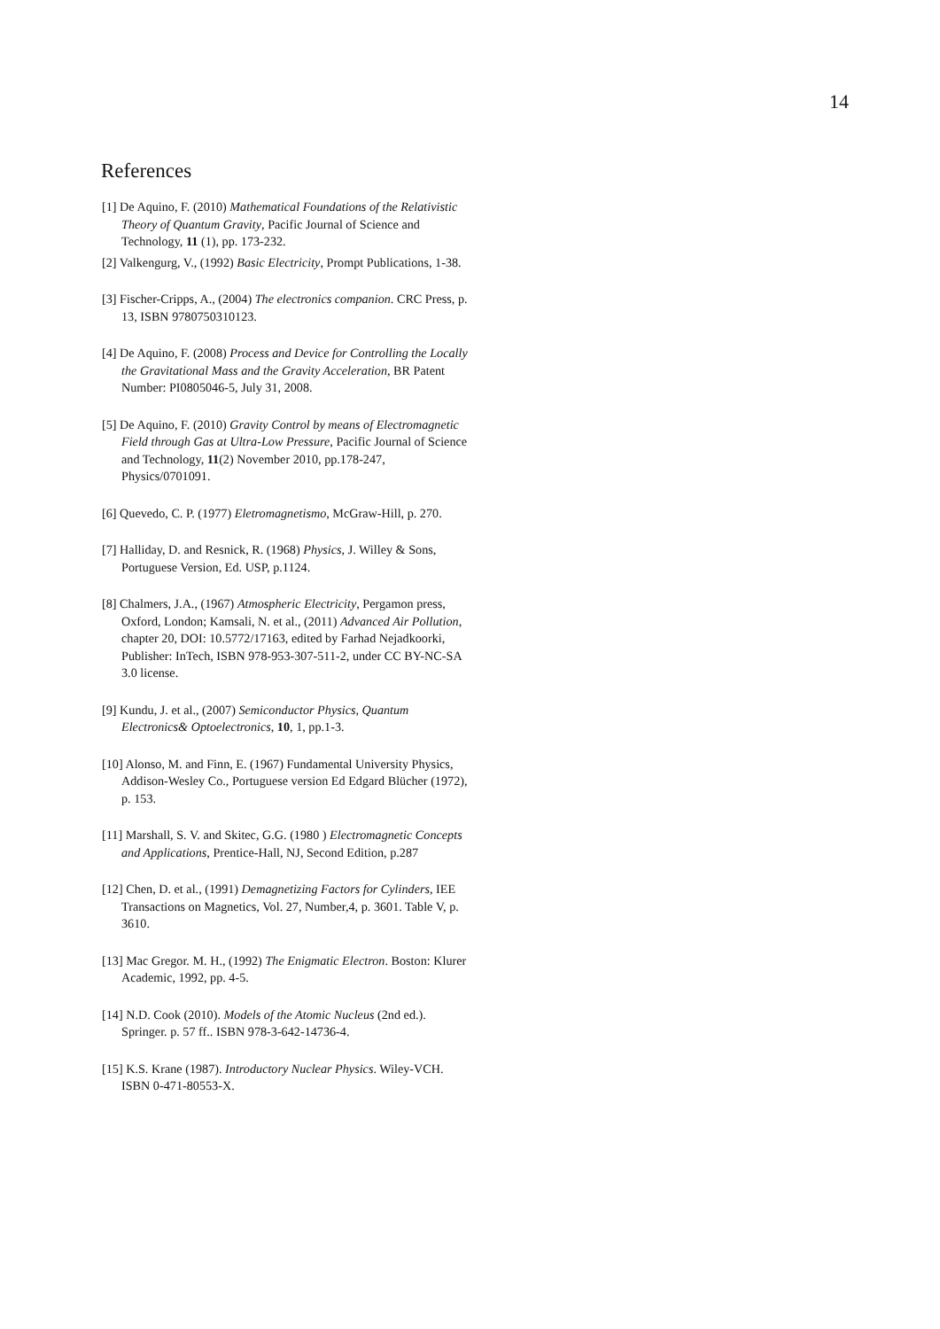14
References
[1] De Aquino, F. (2010) Mathematical Foundations of the Relativistic Theory of Quantum Gravity, Pacific Journal of Science and Technology, 11 (1), pp. 173-232.
[2] Valkengurg, V., (1992) Basic Electricity, Prompt Publications, 1-38.
[3] Fischer-Cripps, A., (2004) The electronics companion. CRC Press, p. 13, ISBN 9780750310123.
[4] De Aquino, F. (2008) Process and Device for Controlling the Locally the Gravitational Mass and the Gravity Acceleration, BR Patent Number: PI0805046-5, July 31, 2008.
[5] De Aquino, F. (2010) Gravity Control by means of Electromagnetic Field through Gas at Ultra-Low Pressure, Pacific Journal of Science and Technology, 11(2) November 2010, pp.178-247, Physics/0701091.
[6] Quevedo, C. P. (1977) Eletromagnetismo, McGraw-Hill, p. 270.
[7] Halliday, D. and Resnick, R. (1968) Physics, J. Willey & Sons, Portuguese Version, Ed. USP, p.1124.
[8] Chalmers, J.A., (1967) Atmospheric Electricity, Pergamon press, Oxford, London; Kamsali, N. et al., (2011) Advanced Air Pollution, chapter 20, DOI: 10.5772/17163, edited by Farhad Nejadkoorki, Publisher: InTech, ISBN 978-953-307-511-2, under CC BY-NC-SA 3.0 license.
[9] Kundu, J. et al., (2007) Semiconductor Physics, Quantum Electronics& Optoelectronics, 10, 1, pp.1-3.
[10] Alonso, M. and Finn, E. (1967) Fundamental University Physics, Addison-Wesley Co., Portuguese version Ed Edgard Blücher (1972), p. 153.
[11] Marshall, S. V. and Skitec, G.G. (1980 ) Electromagnetic Concepts and Applications, Prentice-Hall, NJ, Second Edition, p.287
[12] Chen, D. et al., (1991) Demagnetizing Factors for Cylinders, IEE Transactions on Magnetics, Vol. 27, Number,4, p. 3601. Table V, p. 3610.
[13] Mac Gregor. M. H., (1992) The Enigmatic Electron. Boston: Klurer Academic, 1992, pp. 4-5.
[14] N.D. Cook (2010). Models of the Atomic Nucleus (2nd ed.). Springer. p. 57 ff.. ISBN 978-3-642-14736-4.
[15] K.S. Krane (1987). Introductory Nuclear Physics. Wiley-VCH. ISBN 0-471-80553-X.